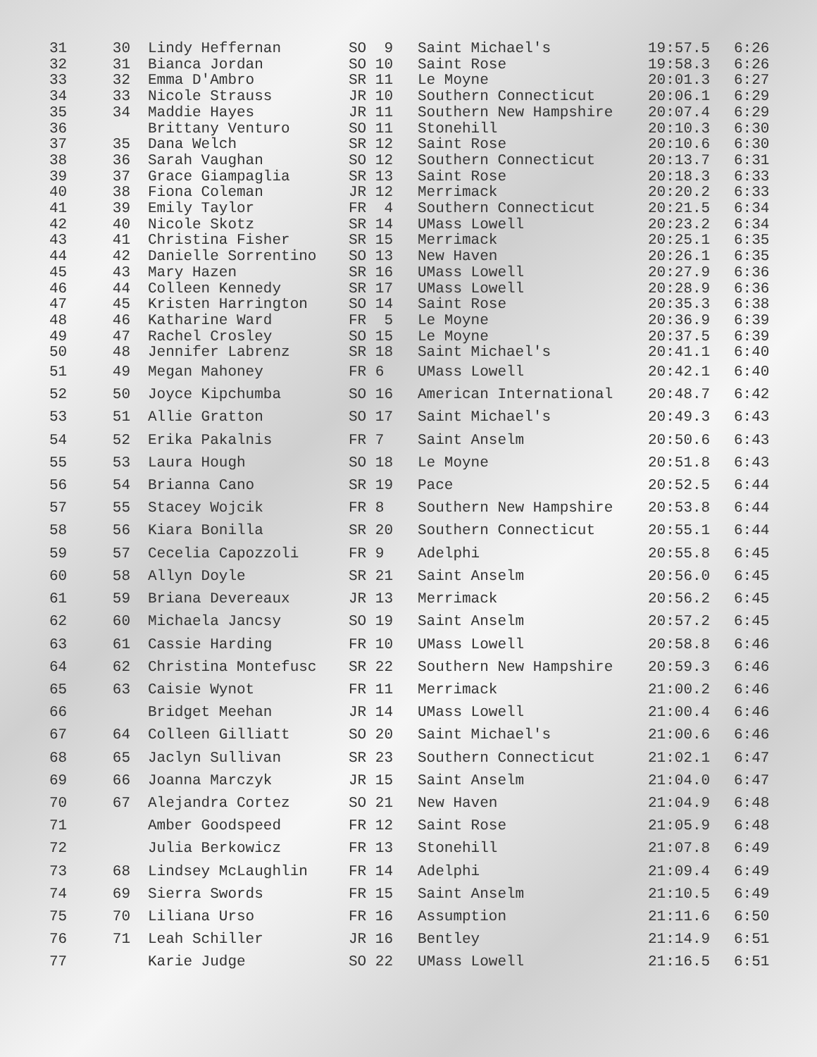| 31 | 30 | Lindy Heffernan | SO 9 | Saint Michael's | 19:57.5 | 6:26 |
| 32 | 31 | Bianca Jordan | SO 10 | Saint Rose | 19:58.3 | 6:26 |
| 33 | 32 | Emma D'Ambro | SR 11 | Le Moyne | 20:01.3 | 6:27 |
| 34 | 33 | Nicole Strauss | JR 10 | Southern Connecticut | 20:06.1 | 6:29 |
| 35 | 34 | Maddie Hayes | JR 11 | Southern New Hampshire | 20:07.4 | 6:29 |
| 36 | | Brittany Venturo | SO 11 | Stonehill | 20:10.3 | 6:30 |
| 37 | 35 | Dana Welch | SR 12 | Saint Rose | 20:10.6 | 6:30 |
| 38 | 36 | Sarah Vaughan | SO 12 | Southern Connecticut | 20:13.7 | 6:31 |
| 39 | 37 | Grace Giampaglia | SR 13 | Saint Rose | 20:18.3 | 6:33 |
| 40 | 38 | Fiona Coleman | JR 12 | Merrimack | 20:20.2 | 6:33 |
| 41 | 39 | Emily Taylor | FR 4 | Southern Connecticut | 20:21.5 | 6:34 |
| 42 | 40 | Nicole Skotz | SR 14 | UMass Lowell | 20:23.2 | 6:34 |
| 43 | 41 | Christina Fisher | SR 15 | Merrimack | 20:25.1 | 6:35 |
| 44 | 42 | Danielle Sorrentino | SO 13 | New Haven | 20:26.1 | 6:35 |
| 45 | 43 | Mary Hazen | SR 16 | UMass Lowell | 20:27.9 | 6:36 |
| 46 | 44 | Colleen Kennedy | SR 17 | UMass Lowell | 20:28.9 | 6:36 |
| 47 | 45 | Kristen Harrington | SO 14 | Saint Rose | 20:35.3 | 6:38 |
| 48 | 46 | Katharine Ward | FR 5 | Le Moyne | 20:36.9 | 6:39 |
| 49 | 47 | Rachel Crosley | SO 15 | Le Moyne | 20:37.5 | 6:39 |
| 50 | 48 | Jennifer Labrenz | SR 18 | Saint Michael's | 20:41.1 | 6:40 |
| 51 | 49 | Megan Mahoney | FR 6 | UMass Lowell | 20:42.1 | 6:40 |
| 52 | 50 | Joyce Kipchumba | SO 16 | American International | 20:48.7 | 6:42 |
| 53 | 51 | Allie Gratton | SO 17 | Saint Michael's | 20:49.3 | 6:43 |
| 54 | 52 | Erika Pakalnis | FR 7 | Saint Anselm | 20:50.6 | 6:43 |
| 55 | 53 | Laura Hough | SO 18 | Le Moyne | 20:51.8 | 6:43 |
| 56 | 54 | Brianna Cano | SR 19 | Pace | 20:52.5 | 6:44 |
| 57 | 55 | Stacey Wojcik | FR 8 | Southern New Hampshire | 20:53.8 | 6:44 |
| 58 | 56 | Kiara Bonilla | SR 20 | Southern Connecticut | 20:55.1 | 6:44 |
| 59 | 57 | Cecelia Capozzoli | FR 9 | Adelphi | 20:55.8 | 6:45 |
| 60 | 58 | Allyn Doyle | SR 21 | Saint Anselm | 20:56.0 | 6:45 |
| 61 | 59 | Briana Devereaux | JR 13 | Merrimack | 20:56.2 | 6:45 |
| 62 | 60 | Michaela Jancsy | SO 19 | Saint Anselm | 20:57.2 | 6:45 |
| 63 | 61 | Cassie Harding | FR 10 | UMass Lowell | 20:58.8 | 6:46 |
| 64 | 62 | Christina Montefusc | SR 22 | Southern New Hampshire | 20:59.3 | 6:46 |
| 65 | 63 | Caisie Wynot | FR 11 | Merrimack | 21:00.2 | 6:46 |
| 66 | | Bridget Meehan | JR 14 | UMass Lowell | 21:00.4 | 6:46 |
| 67 | 64 | Colleen Gilliatt | SO 20 | Saint Michael's | 21:00.6 | 6:46 |
| 68 | 65 | Jaclyn Sullivan | SR 23 | Southern Connecticut | 21:02.1 | 6:47 |
| 69 | 66 | Joanna Marczyk | JR 15 | Saint Anselm | 21:04.0 | 6:47 |
| 70 | 67 | Alejandra Cortez | SO 21 | New Haven | 21:04.9 | 6:48 |
| 71 | | Amber Goodspeed | FR 12 | Saint Rose | 21:05.9 | 6:48 |
| 72 | | Julia Berkowicz | FR 13 | Stonehill | 21:07.8 | 6:49 |
| 73 | 68 | Lindsey McLaughlin | FR 14 | Adelphi | 21:09.4 | 6:49 |
| 74 | 69 | Sierra Swords | FR 15 | Saint Anselm | 21:10.5 | 6:49 |
| 75 | 70 | Liliana Urso | FR 16 | Assumption | 21:11.6 | 6:50 |
| 76 | 71 | Leah Schiller | JR 16 | Bentley | 21:14.9 | 6:51 |
| 77 | | Karie Judge | SO 22 | UMass Lowell | 21:16.5 | 6:51 |